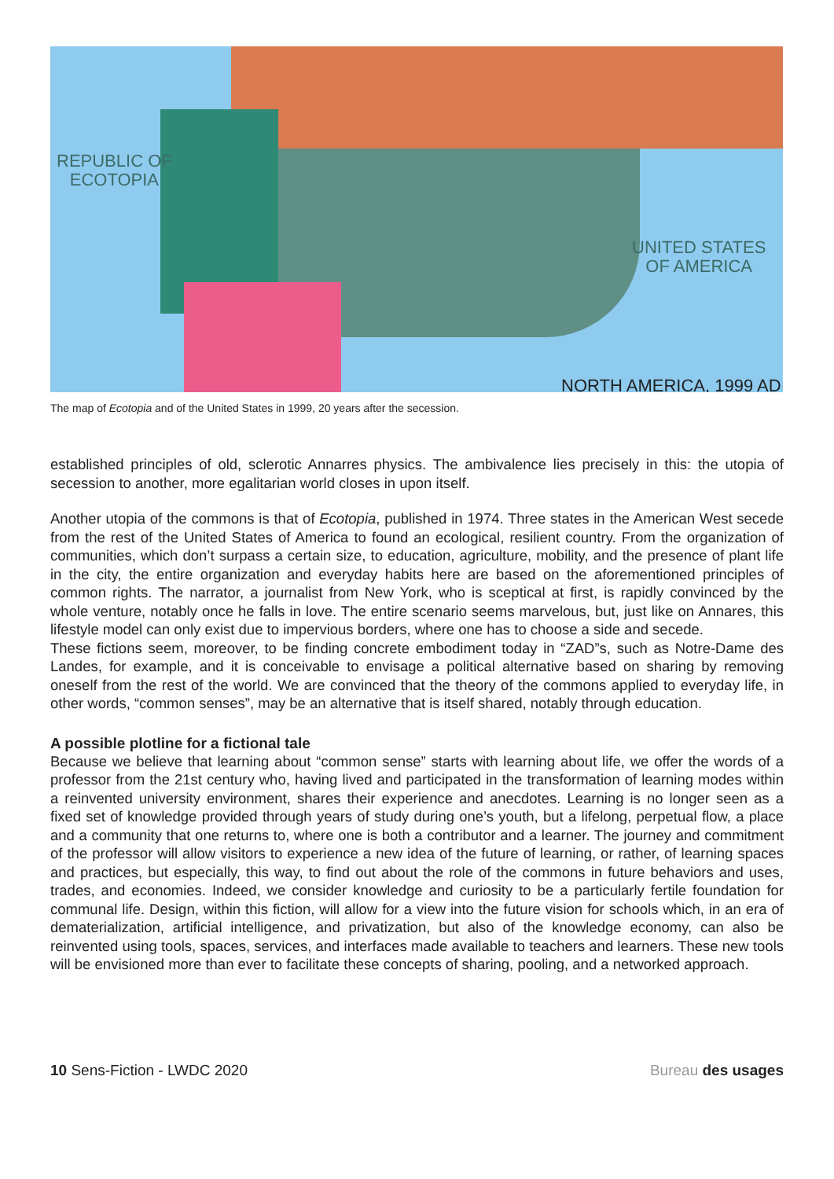REPUBLIC OF
ECOTOPIA
UNITED STATES
OF AMERICA
NORTH AMERICA, 1999 AD
The map of Ecotopia and of the United States in 1999, 20 years after the secession.
established principles of old, sclerotic Annarres physics. The ambivalence lies precisely in this: the utopia of secession to another, more egalitarian world closes in upon itself.
Another utopia of the commons is that of Ecotopia, published in 1974. Three states in the American West secede from the rest of the United States of America to found an ecological, resilient country. From the organization of communities, which don’t surpass a certain size, to education, agriculture, mobility, and the presence of plant life in the city, the entire organization and everyday habits here are based on the aforementioned principles of common rights. The narrator, a journalist from New York, who is sceptical at first, is rapidly convinced by the whole venture, notably once he falls in love. The entire scenario seems marvelous, but, just like on Annares, this lifestyle model can only exist due to impervious borders, where one has to choose a side and secede.
These fictions seem, moreover, to be finding concrete embodiment today in “ZAD”s, such as Notre-Dame des Landes, for example, and it is conceivable to envisage a political alternative based on sharing by removing oneself from the rest of the world. We are convinced that the theory of the commons applied to everyday life, in other words, “common senses”, may be an alternative that is itself shared, notably through education.
A possible plotline for a fictional tale
Because we believe that learning about “common sense” starts with learning about life, we offer the words of a professor from the 21st century who, having lived and participated in the transformation of learning modes within a reinvented university environment, shares their experience and anecdotes. Learning is no longer seen as a fixed set of knowledge provided through years of study during one’s youth, but a lifelong, perpetual flow, a place and a community that one returns to, where one is both a contributor and a learner. The journey and commitment of the professor will allow visitors to experience a new idea of the future of learning, or rather, of learning spaces and practices, but especially, this way, to find out about the role of the commons in future behaviors and uses, trades, and economies. Indeed, we consider knowledge and curiosity to be a particularly fertile foundation for communal life. Design, within this fiction, will allow for a view into the future vision for schools which, in an era of dematerialization, artificial intelligence, and privatization, but also of the knowledge economy, can also be reinvented using tools, spaces, services, and interfaces made available to teachers and learners. These new tools will be envisioned more than ever to facilitate these concepts of sharing, pooling, and a networked approach.
10 Sens-Fiction - LWDC 2020 Bureau des usages